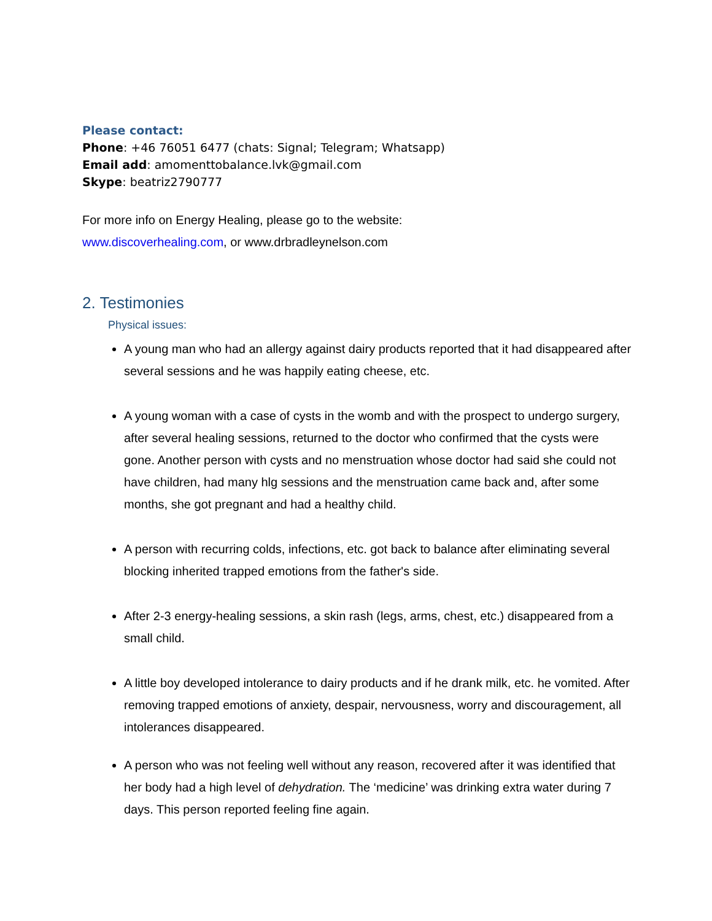Please contact:
Phone: +46 76051 6477 (chats: Signal; Telegram; Whatsapp)
Email add: amomenttobalance.lvk@gmail.com
Skype: beatriz2790777
For more info on Energy Healing, please go to the website:
www.discoverhealing.com, or www.drbradleynelson.com
2. Testimonies
Physical issues:
A young man who had an allergy against dairy products reported that it had disappeared after several sessions and he was happily eating cheese, etc.
A young woman with a case of cysts in the womb and with the prospect to undergo surgery, after several healing sessions, returned to the doctor who confirmed that the cysts were gone. Another person with cysts and no menstruation whose doctor had said she could not have children, had many hlg sessions and the menstruation came back and, after some months, she got pregnant and had a healthy child.
A person with recurring colds, infections, etc. got back to balance after eliminating several blocking inherited trapped emotions from the father's side.
After 2-3 energy-healing sessions, a skin rash (legs, arms, chest, etc.) disappeared from a small child.
A little boy developed intolerance to dairy products and if he drank milk, etc. he vomited. After removing trapped emotions of anxiety, despair, nervousness, worry and discouragement, all intolerances disappeared.
A person who was not feeling well without any reason, recovered after it was identified that her body had a high level of dehydration. The ‘medicine’ was drinking extra water during 7 days. This person reported feeling fine again.